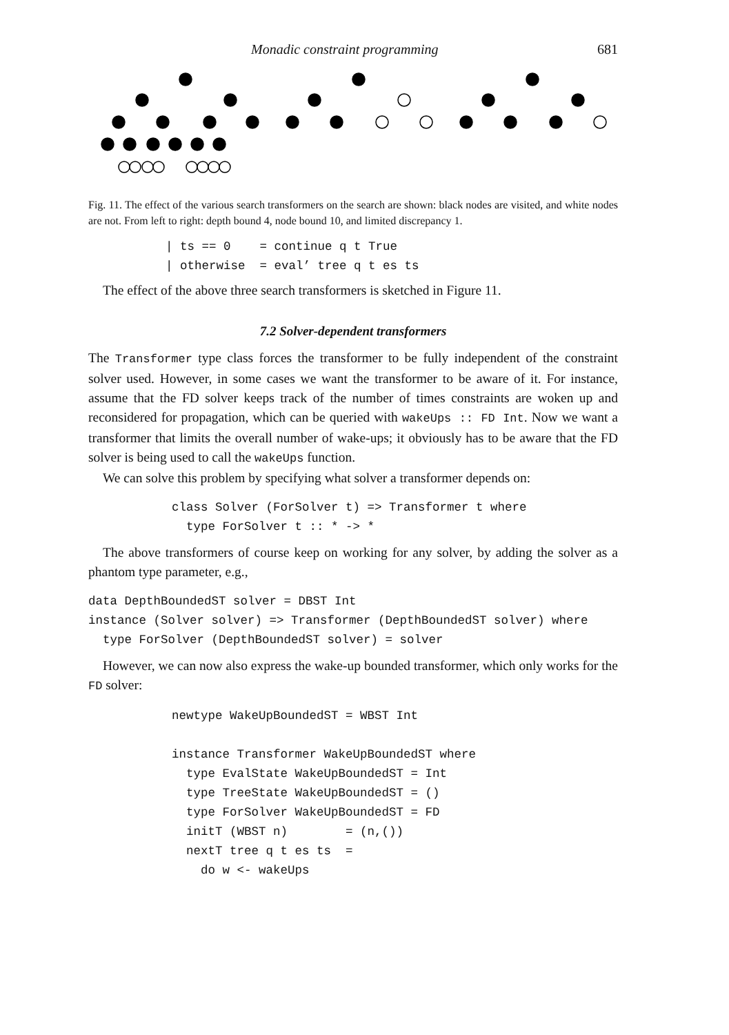Monadic constraint programming 681
Fig. 11. The effect of the various search transformers on the search are shown: black nodes are visited, and white nodes are not. From left to right: depth bound 4, node bound 10, and limited discrepancy 1.
| ts == 0    = continue q t True
| otherwise  = eval’ tree q t es ts
The effect of the above three search transformers is sketched in Figure 11.
7.2 Solver-dependent transformers
The Transformer type class forces the transformer to be fully independent of the constraint solver used. However, in some cases we want the transformer to be aware of it. For instance, assume that the FD solver keeps track of the number of times constraints are woken up and reconsidered for propagation, which can be queried with wakeUps :: FD Int. Now we want a transformer that limits the overall number of wake-ups; it obviously has to be aware that the FD solver is being used to call the wakeUps function.
We can solve this problem by specifying what solver a transformer depends on:
class Solver (ForSolver t) => Transformer t where
  type ForSolver t :: * -> *
The above transformers of course keep on working for any solver, by adding the solver as a phantom type parameter, e.g.,
data DepthBoundedST solver = DBST Int
instance (Solver solver) => Transformer (DepthBoundedST solver) where
  type ForSolver (DepthBoundedST solver) = solver
However, we can now also express the wake-up bounded transformer, which only works for the FD solver:
newtype WakeUpBoundedST = WBST Int

instance Transformer WakeUpBoundedST where
  type EvalState WakeUpBoundedST = Int
  type TreeState WakeUpBoundedST = ()
  type ForSolver WakeUpBoundedST = FD
  initT (WBST n)        = (n,())
  nextT tree q t es ts  =
    do w <- wakeUps